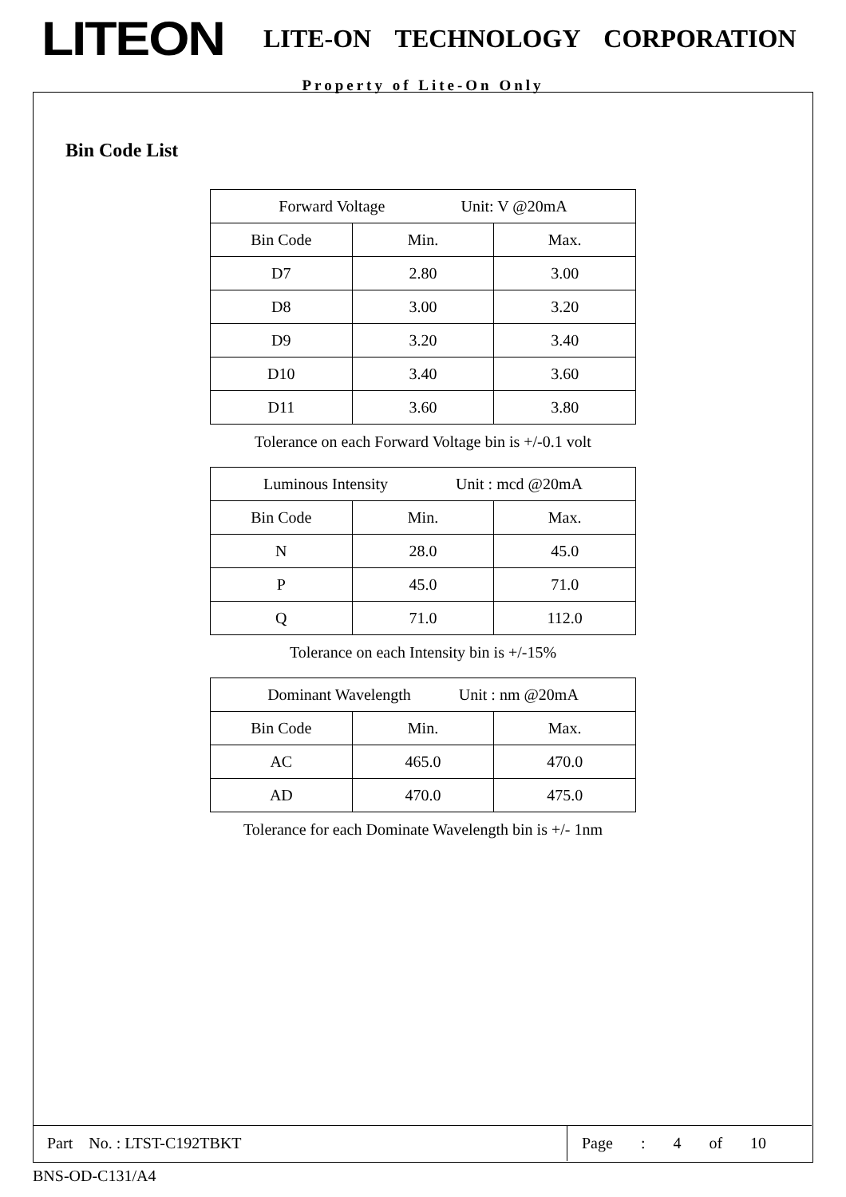LITEON LITE-ON TECHNOLOGY CORPORATION
Property of Lite-On Only
Bin Code List
| Forward Voltage Unit: V @20mA | | |
| --- | --- | --- |
| Bin Code | Min. | Max. |
| D7 | 2.80 | 3.00 |
| D8 | 3.00 | 3.20 |
| D9 | 3.20 | 3.40 |
| D10 | 3.40 | 3.60 |
| D11 | 3.60 | 3.80 |
Tolerance on each Forward Voltage bin is +/-0.1 volt
| Luminous Intensity Unit : mcd @20mA | | |
| --- | --- | --- |
| Bin Code | Min. | Max. |
| N | 28.0 | 45.0 |
| P | 45.0 | 71.0 |
| Q | 71.0 | 112.0 |
Tolerance on each Intensity bin is +/-15%
| Dominant Wavelength Unit : nm @20mA | | |
| --- | --- | --- |
| Bin Code | Min. | Max. |
| AC | 465.0 | 470.0 |
| AD | 470.0 | 475.0 |
Tolerance for each Dominate Wavelength bin is +/- 1nm
Part No. : LTST-C192TBKT Page : 4 of 10
BNS-OD-C131/A4